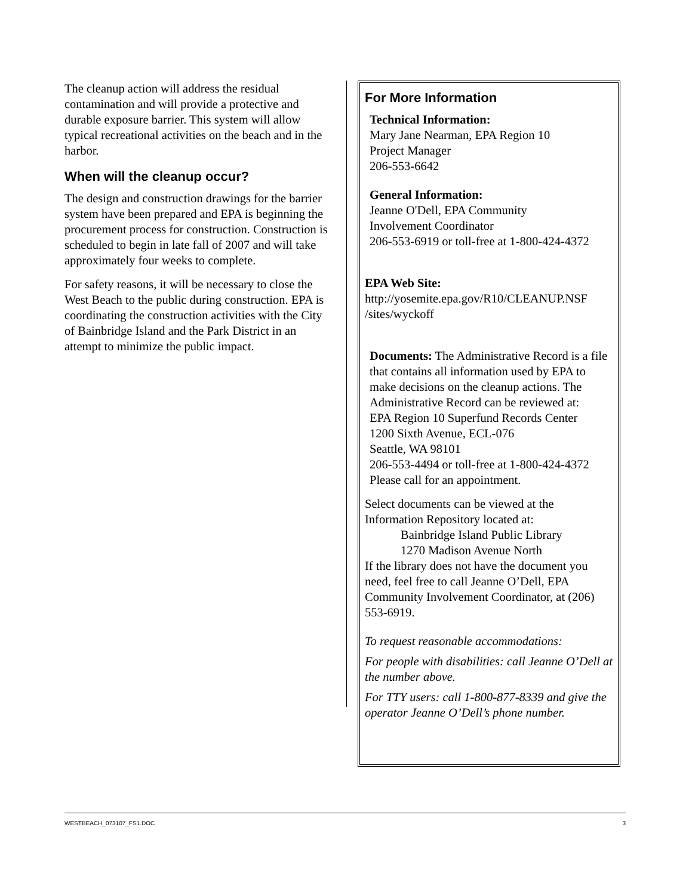The cleanup action will address the residual contamination and will provide a protective and durable exposure barrier. This system will allow typical recreational activities on the beach and in the harbor.
When will the cleanup occur?
The design and construction drawings for the barrier system have been prepared and EPA is beginning the procurement process for construction. Construction is scheduled to begin in late fall of 2007 and will take approximately four weeks to complete.
For safety reasons, it will be necessary to close the West Beach to the public during construction. EPA is coordinating the construction activities with the City of Bainbridge Island and the Park District in an attempt to minimize the public impact.
For More Information
Technical Information:
Mary Jane Nearman, EPA Region 10
Project Manager
206-553-6642
General Information:
Jeanne O'Dell, EPA Community
Involvement Coordinator
206-553-6919 or toll-free at 1-800-424-4372
EPA Web Site:
http://yosemite.epa.gov/R10/CLEANUP.NSF /sites/wyckoff
Documents: The Administrative Record is a file that contains all information used by EPA to make decisions on the cleanup actions. The Administrative Record can be reviewed at:
EPA Region 10 Superfund Records Center
1200 Sixth Avenue, ECL-076
Seattle, WA 98101
206-553-4494 or toll-free at 1-800-424-4372
Please call for an appointment.
Select documents can be viewed at the Information Repository located at:
Bainbridge Island Public Library
1270 Madison Avenue North
If the library does not have the document you need, feel free to call Jeanne O’Dell, EPA Community Involvement Coordinator, at (206) 553-6919.
To request reasonable accommodations:
For people with disabilities: call Jeanne O’Dell at the number above.
For TTY users: call 1-800-877-8339 and give the operator Jeanne O’Dell’s phone number.
WESTBEACH_073107_FS1.DOC 3